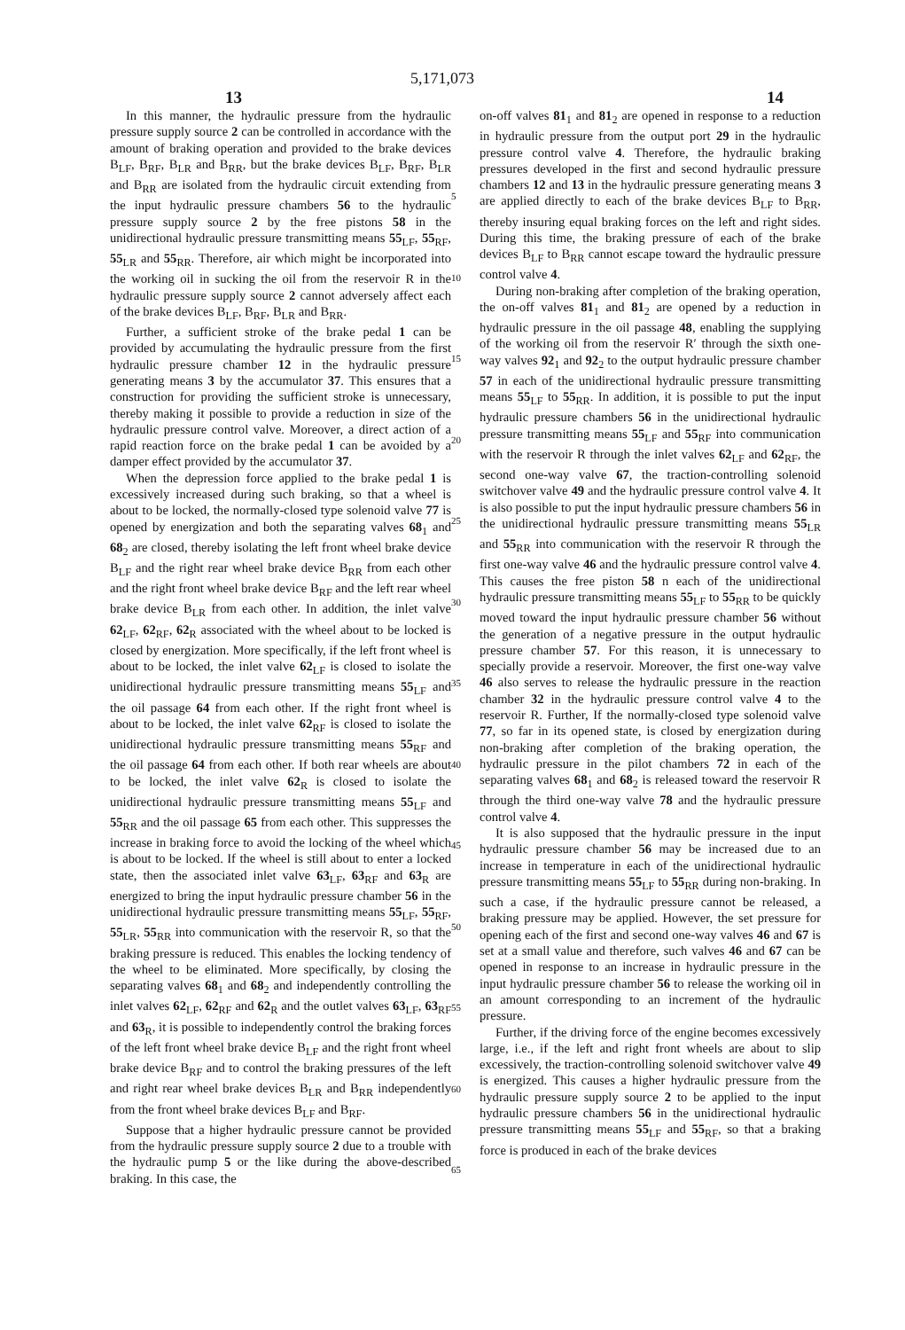5,171,073
13 14
In this manner, the hydraulic pressure from the hydraulic pressure supply source 2 can be controlled in accordance with the amount of braking operation and provided to the brake devices B<sub>LF</sub>, B<sub>RF</sub>, B<sub>LR</sub> and B<sub>RR</sub>, but the brake devices B<sub>LF</sub>, B<sub>RF</sub>, B<sub>LR</sub> and B<sub>RR</sub> are isolated from the hydraulic circuit extending from the input hydraulic pressure chambers 56 to the hydraulic pressure supply source 2 by the free pistons 58 in the unidirectional hydraulic pressure transmitting means 55<sub>LF</sub>, 55<sub>RF</sub>, 55<sub>LR</sub> and 55<sub>RR</sub>. Therefore, air which might be incorporated into the working oil in sucking the oil from the reservoir R in the hydraulic pressure supply source 2 cannot adversely affect each of the brake devices B<sub>LF</sub>, B<sub>RF</sub>, B<sub>LR</sub> and B<sub>RR</sub>.
Further, a sufficient stroke of the brake pedal 1 can be provided by accumulating the hydraulic pressure from the first hydraulic pressure chamber 12 in the hydraulic pressure generating means 3 by the accumulator 37. This ensures that a construction for providing the sufficient stroke is unnecessary, thereby making it possible to provide a reduction in size of the hydraulic pressure control valve. Moreover, a direct action of a rapid reaction force on the brake pedal 1 can be avoided by a damper effect provided by the accumulator 37.
When the depression force applied to the brake pedal 1 is excessively increased during such braking, so that a wheel is about to be locked, the normally-closed type solenoid valve 77 is opened by energization and both the separating valves 68<sub>1</sub> and 68<sub>2</sub> are closed, thereby isolating the left front wheel brake device B<sub>LF</sub> and the right rear wheel brake device B<sub>RR</sub> from each other and the right front wheel brake device B<sub>RF</sub> and the left rear wheel brake device B<sub>LR</sub> from each other. In addition, the inlet valve 62<sub>LF</sub>, 62<sub>RF</sub>, 62<sub>R</sub> associated with the wheel about to be locked is closed by energization. More specifically, if the left front wheel is about to be locked, the inlet valve 62<sub>LF</sub> is closed to isolate the unidirectional hydraulic pressure transmitting means 55<sub>LF</sub> and the oil passage 64 from each other. If the right front wheel is about to be locked, the inlet valve 62<sub>RF</sub> is closed to isolate the unidirectional hydraulic pressure transmitting means 55<sub>RF</sub> and the oil passage 64 from each other. If both rear wheels are about to be locked, the inlet valve 62<sub>R</sub> is closed to isolate the unidirectional hydraulic pressure transmitting means 55<sub>LF</sub> and 55<sub>RR</sub> and the oil passage 65 from each other. This suppresses the increase in braking force to avoid the locking of the wheel which is about to be locked. If the wheel is still about to enter a locked state, then the associated inlet valve 63<sub>LF</sub>, 63<sub>RF</sub> and 63<sub>R</sub> are energized to bring the input hydraulic pressure chamber 56 in the unidirectional hydraulic pressure transmitting means 55<sub>LF</sub>, 55<sub>RF</sub>, 55<sub>LR</sub>, 55<sub>RR</sub> into communication with the reservoir R, so that the braking pressure is reduced. This enables the locking tendency of the wheel to be eliminated. More specifically, by closing the separating valves 68<sub>1</sub> and 68<sub>2</sub> and independently controlling the inlet valves 62<sub>LF</sub>, 62<sub>RF</sub> and 62<sub>R</sub> and the outlet valves 63<sub>LF</sub>, 63<sub>RF</sub> and 63<sub>R</sub>, it is possible to independently control the braking forces of the left front wheel brake device B<sub>LF</sub> and the right front wheel brake device B<sub>RF</sub> and to control the braking pressures of the left and right rear wheel brake devices B<sub>LR</sub> and B<sub>RR</sub> independently from the front wheel brake devices B<sub>LF</sub> and B<sub>RF</sub>.
Suppose that a higher hydraulic pressure cannot be provided from the hydraulic pressure supply source 2 due to a trouble with the hydraulic pump 5 or the like during the above-described braking. In this case, the
5
10
15
20
25
30
35
40
45
50
55
60
65
on-off valves 81<sub>1</sub> and 81<sub>2</sub> are opened in response to a reduction in hydraulic pressure from the output port 29 in the hydraulic pressure control valve 4. Therefore, the hydraulic braking pressures developed in the first and second hydraulic pressure chambers 12 and 13 in the hydraulic pressure generating means 3 are applied directly to each of the brake devices B<sub>LF</sub> to B<sub>RR</sub>, thereby insuring equal braking forces on the left and right sides. During this time, the braking pressure of each of the brake devices B<sub>LF</sub> to B<sub>RR</sub> cannot escape toward the hydraulic pressure control valve 4.
During non-braking after completion of the braking operation, the on-off valves 81<sub>1</sub> and 81<sub>2</sub> are opened by a reduction in hydraulic pressure in the oil passage 48, enabling the supplying of the working oil from the reservoir R′ through the sixth one-way valves 92<sub>1</sub> and 92<sub>2</sub> to the output hydraulic pressure chamber 57 in each of the unidirectional hydraulic pressure transmitting means 55<sub>LF</sub> to 55<sub>RR</sub>. In addition, it is possible to put the input hydraulic pressure chambers 56 in the unidirectional hydraulic pressure transmitting means 55<sub>LF</sub> and 55<sub>RF</sub> into communication with the reservoir R through the inlet valves 62<sub>LF</sub> and 62<sub>RF</sub>, the second one-way valve 67, the traction-controlling solenoid switchover valve 49 and the hydraulic pressure control valve 4. It is also possible to put the input hydraulic pressure chambers 56 in the unidirectional hydraulic pressure transmitting means 55<sub>LR</sub> and 55<sub>RR</sub> into communication with the reservoir R through the first one-way valve 46 and the hydraulic pressure control valve 4. This causes the free piston 58 n each of the unidirectional hydraulic pressure transmitting means 55<sub>LF</sub> to 55<sub>RR</sub> to be quickly moved toward the input hydraulic pressure chamber 56 without the generation of a negative pressure in the output hydraulic pressure chamber 57. For this reason, it is unnecessary to specially provide a reservoir. Moreover, the first one-way valve 46 also serves to release the hydraulic pressure in the reaction chamber 32 in the hydraulic pressure control valve 4 to the reservoir R. Further, If the normally-closed type solenoid valve 77, so far in its opened state, is closed by energization during non-braking after completion of the braking operation, the hydraulic pressure in the pilot chambers 72 in each of the separating valves 68<sub>1</sub> and 68<sub>2</sub> is released toward the reservoir R through the third one-way valve 78 and the hydraulic pressure control valve 4.
It is also supposed that the hydraulic pressure in the input hydraulic pressure chamber 56 may be increased due to an increase in temperature in each of the unidirectional hydraulic pressure transmitting means 55<sub>LF</sub> to 55<sub>RR</sub> during non-braking. In such a case, if the hydraulic pressure cannot be released, a braking pressure may be applied. However, the set pressure for opening each of the first and second one-way valves 46 and 67 is set at a small value and therefore, such valves 46 and 67 can be opened in response to an increase in hydraulic pressure in the input hydraulic pressure chamber 56 to release the working oil in an amount corresponding to an increment of the hydraulic pressure.
Further, if the driving force of the engine becomes excessively large, i.e., if the left and right front wheels are about to slip excessively, the traction-controlling solenoid switchover valve 49 is energized. This causes a higher hydraulic pressure from the hydraulic pressure supply source 2 to be applied to the input hydraulic pressure chambers 56 in the unidirectional hydraulic pressure transmitting means 55<sub>LF</sub> and 55<sub>RF</sub>, so that a braking force is produced in each of the brake devices